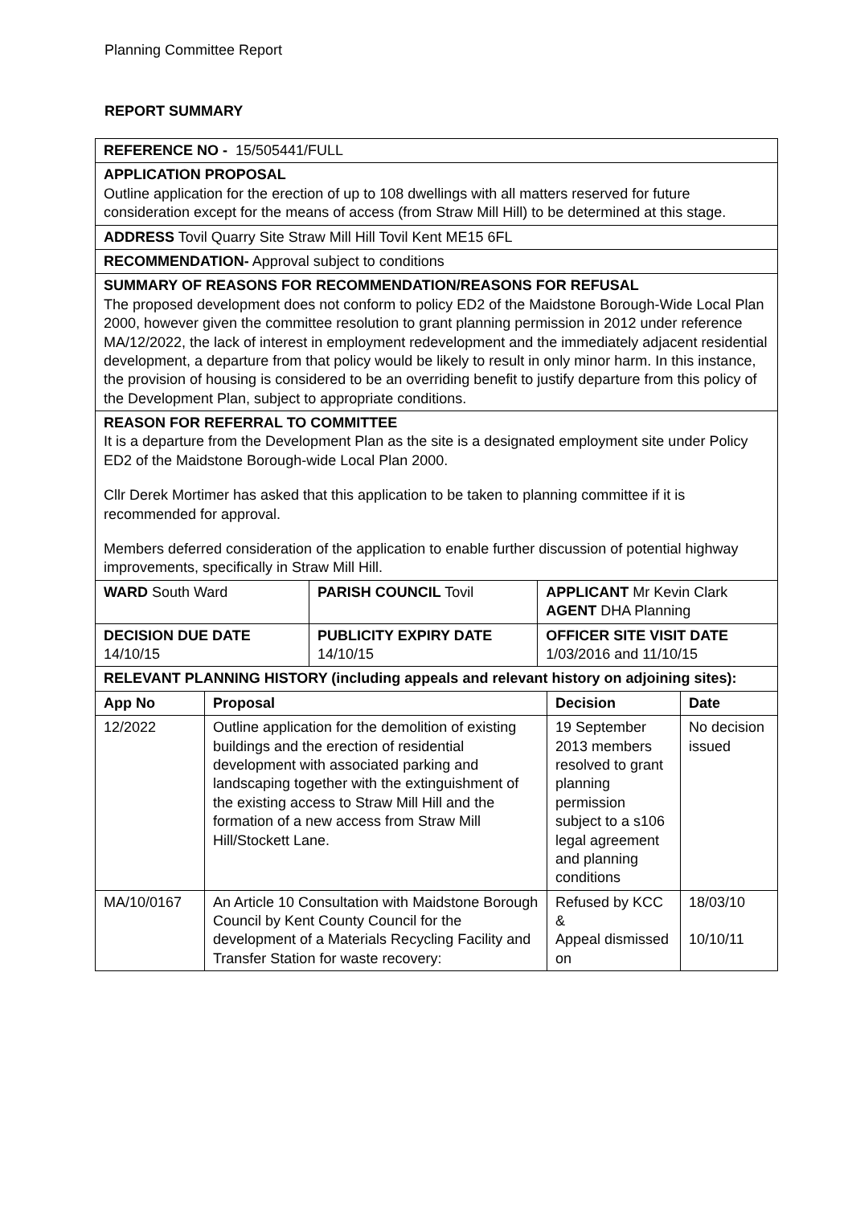Planning Committee Report
REPORT SUMMARY
| REFERENCE NO - 15/505441/FULL | | |
| APPLICATION PROPOSAL Outline application for the erection of up to 108 dwellings with all matters reserved for future consideration except for the means of access (from Straw Mill Hill) to be determined at this stage. | | |
| ADDRESS Tovil Quarry Site Straw Mill Hill Tovil Kent ME15 6FL | | |
| RECOMMENDATION- Approval subject to conditions | | |
| SUMMARY OF REASONS FOR RECOMMENDATION/REASONS FOR REFUSAL The proposed development does not conform to policy ED2 of the Maidstone Borough-Wide Local Plan 2000, however given the committee resolution to grant planning permission in 2012 under reference MA/12/2022, the lack of interest in employment redevelopment and the immediately adjacent residential development, a departure from that policy would be likely to result in only minor harm. In this instance, the provision of housing is considered to be an overriding benefit to justify departure from this policy of the Development Plan, subject to appropriate conditions. | | |
| REASON FOR REFERRAL TO COMMITTEE It is a departure from the Development Plan as the site is a designated employment site under Policy ED2 of the Maidstone Borough-wide Local Plan 2000. Cllr Derek Mortimer has asked that this application to be taken to planning committee if it is recommended for approval. Members deferred consideration of the application to enable further discussion of potential highway improvements, specifically in Straw Mill Hill. | | |
| WARD South Ward | PARISH COUNCIL Tovil | APPLICANT Mr Kevin Clark AGENT DHA Planning |
| DECISION DUE DATE 14/10/15 | PUBLICITY EXPIRY DATE 14/10/15 | OFFICER SITE VISIT DATE 1/03/2016 and 11/10/15 |
| RELEVANT PLANNING HISTORY (including appeals and relevant history on adjoining sites): | | | |
| App No | Proposal | Decision | Date |
| 12/2022 | Outline application for the demolition of existing buildings and the erection of residential development with associated parking and landscaping together with the extinguishment of the existing access to Straw Mill Hill and the formation of a new access from Straw Mill Hill/Stockett Lane. | 19 September 2013 members resolved to grant planning permission subject to a s106 legal agreement and planning conditions | No decision issued |
| MA/10/0167 | An Article 10 Consultation with Maidstone Borough Council by Kent County Council for the development of a Materials Recycling Facility and Transfer Station for waste recovery: | Refused by KCC & Appeal dismissed on | 18/03/10 10/10/11 |